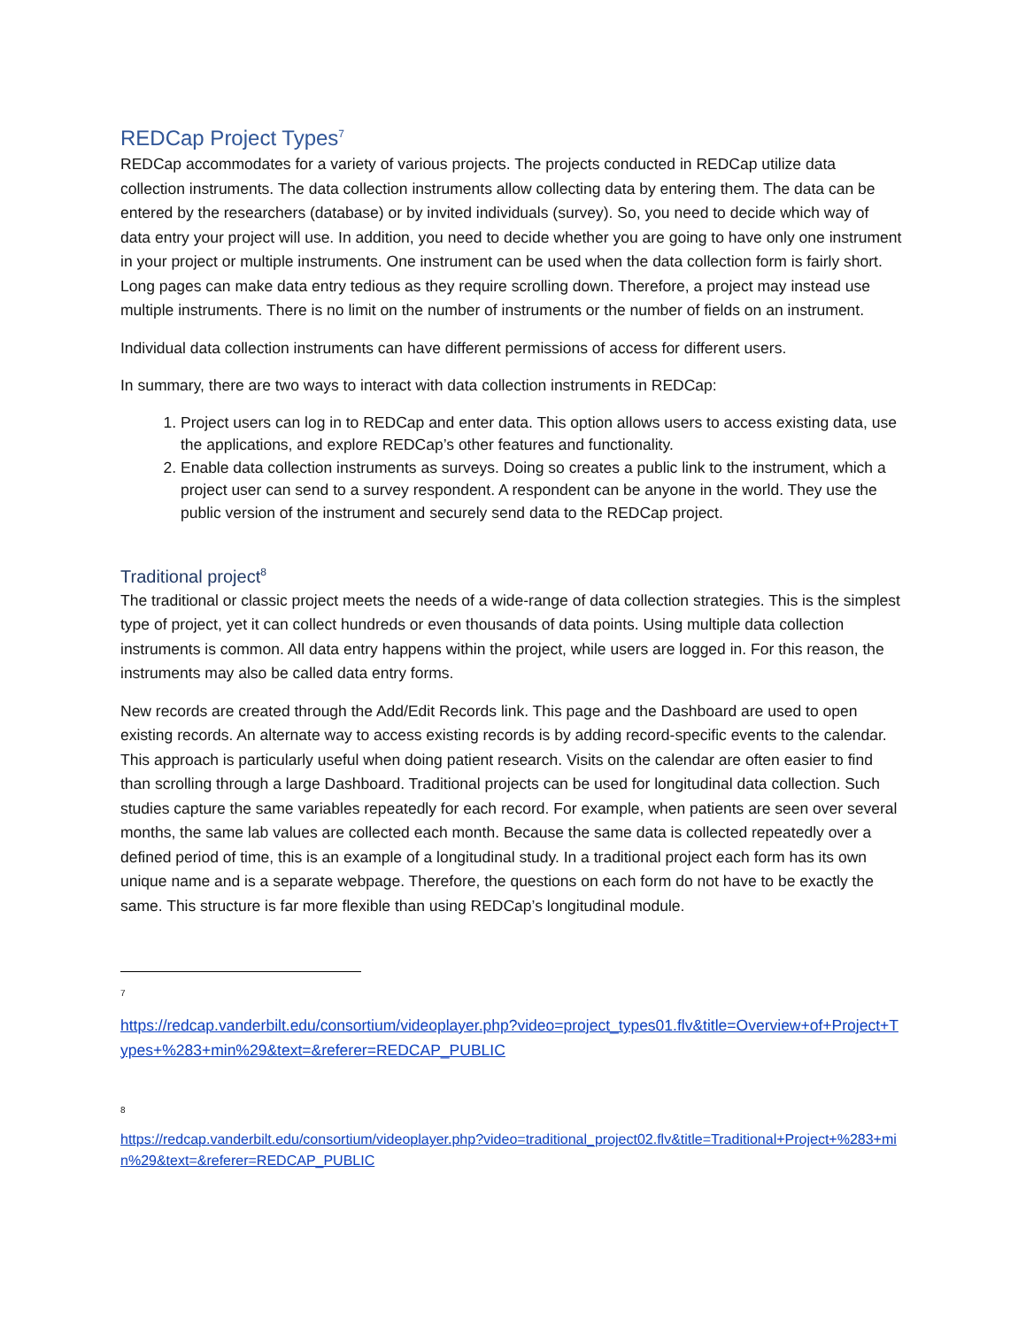REDCap Project Types<sup>7</sup>
REDCap accommodates for a variety of various projects. The projects conducted in REDCap utilize data collection instruments. The data collection instruments allow collecting data by entering them. The data can be entered by the researchers (database) or by invited individuals (survey). So, you need to decide which way of data entry your project will use. In addition, you need to decide whether you are going to have only one instrument in your project or multiple instruments. One instrument can be used when the data collection form is fairly short. Long pages can make data entry tedious as they require scrolling down. Therefore, a project may instead use multiple instruments. There is no limit on the number of instruments or the number of fields on an instrument.
Individual data collection instruments can have different permissions of access for different users.
In summary, there are two ways to interact with data collection instruments in REDCap:
1. Project users can log in to REDCap and enter data. This option allows users to access existing data, use the applications, and explore REDCap’s other features and functionality.
2. Enable data collection instruments as surveys. Doing so creates a public link to the instrument, which a project user can send to a survey respondent. A respondent can be anyone in the world. They use the public version of the instrument and securely send data to the REDCap project.
Traditional project<sup>8</sup>
The traditional or classic project meets the needs of a wide-range of data collection strategies. This is the simplest type of project, yet it can collect hundreds or even thousands of data points. Using multiple data collection instruments is common. All data entry happens within the project, while users are logged in. For this reason, the instruments may also be called data entry forms.
New records are created through the Add/Edit Records link. This page and the Dashboard are used to open existing records. An alternate way to access existing records is by adding record-specific events to the calendar. This approach is particularly useful when doing patient research. Visits on the calendar are often easier to find than scrolling through a large Dashboard. Traditional projects can be used for longitudinal data collection. Such studies capture the same variables repeatedly for each record. For example, when patients are seen over several months, the same lab values are collected each month. Because the same data is collected repeatedly over a defined period of time, this is an example of a longitudinal study. In a traditional project each form has its own unique name and is a separate webpage. Therefore, the questions on each form do not have to be exactly the same. This structure is far more flexible than using REDCap’s longitudinal module.
7
https://redcap.vanderbilt.edu/consortium/videoplayer.php?video=project_types01.flv&title=Overview+of+Project+Types+%283+min%29&text=&referer=REDCAP_PUBLIC
8
https://redcap.vanderbilt.edu/consortium/videoplayer.php?video=traditional_project02.flv&title=Traditional+Project+%283+min%29&text=&referer=REDCAP_PUBLIC